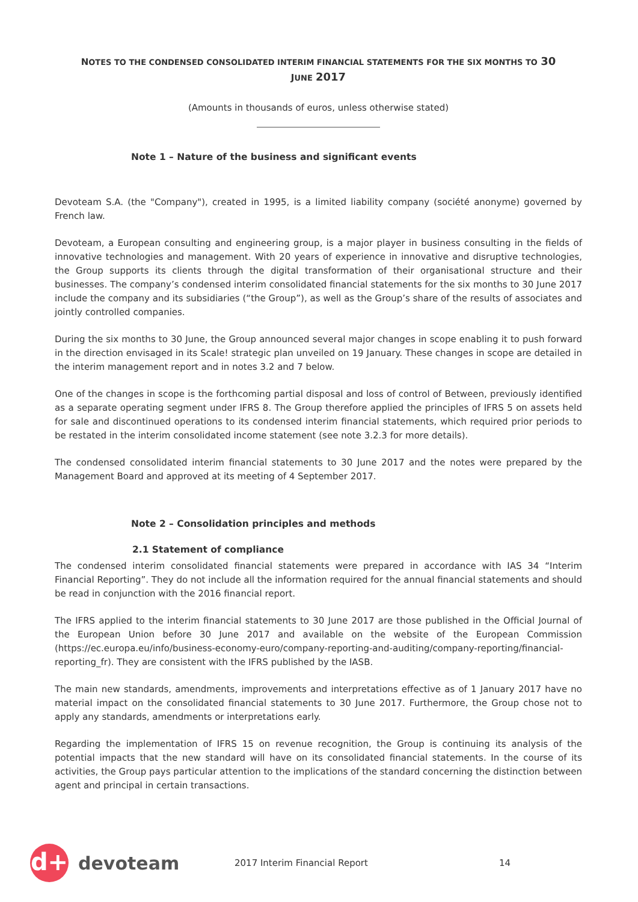NOTES TO THE CONDENSED CONSOLIDATED INTERIM FINANCIAL STATEMENTS FOR THE SIX MONTHS TO 30
JUNE 2017
(Amounts in thousands of euros, unless otherwise stated)
Note 1 – Nature of the business and significant events
Devoteam S.A. (the "Company"), created in 1995, is a limited liability company (société anonyme) governed by French law.
Devoteam, a European consulting and engineering group, is a major player in business consulting in the fields of innovative technologies and management. With 20 years of experience in innovative and disruptive technologies, the Group supports its clients through the digital transformation of their organisational structure and their businesses. The company’s condensed interim consolidated financial statements for the six months to 30 June 2017 include the company and its subsidiaries (“the Group”), as well as the Group’s share of the results of associates and jointly controlled companies.
During the six months to 30 June, the Group announced several major changes in scope enabling it to push forward in the direction envisaged in its Scale! strategic plan unveiled on 19 January. These changes in scope are detailed in the interim management report and in notes 3.2 and 7 below.
One of the changes in scope is the forthcoming partial disposal and loss of control of Between, previously identified as a separate operating segment under IFRS 8. The Group therefore applied the principles of IFRS 5 on assets held for sale and discontinued operations to its condensed interim financial statements, which required prior periods to be restated in the interim consolidated income statement (see note 3.2.3 for more details).
The condensed consolidated interim financial statements to 30 June 2017 and the notes were prepared by the Management Board and approved at its meeting of 4 September 2017.
Note 2 – Consolidation principles and methods
2.1 Statement of compliance
The condensed interim consolidated financial statements were prepared in accordance with IAS 34 “Interim Financial Reporting”. They do not include all the information required for the annual financial statements and should be read in conjunction with the 2016 financial report.
The IFRS applied to the interim financial statements to 30 June 2017 are those published in the Official Journal of the European Union before 30 June 2017 and available on the website of the European Commission (https://ec.europa.eu/info/business-economy-euro/company-reporting-and-auditing/company-reporting/financial-reporting_fr). They are consistent with the IFRS published by the IASB.
The main new standards, amendments, improvements and interpretations effective as of 1 January 2017 have no material impact on the consolidated financial statements to 30 June 2017. Furthermore, the Group chose not to apply any standards, amendments or interpretations early.
Regarding the implementation of IFRS 15 on revenue recognition, the Group is continuing its analysis of the potential impacts that the new standard will have on its consolidated financial statements. In the course of its activities, the Group pays particular attention to the implications of the standard concerning the distinction between agent and principal in certain transactions.
d+
devoteam
2017 Interim Financial Report 14